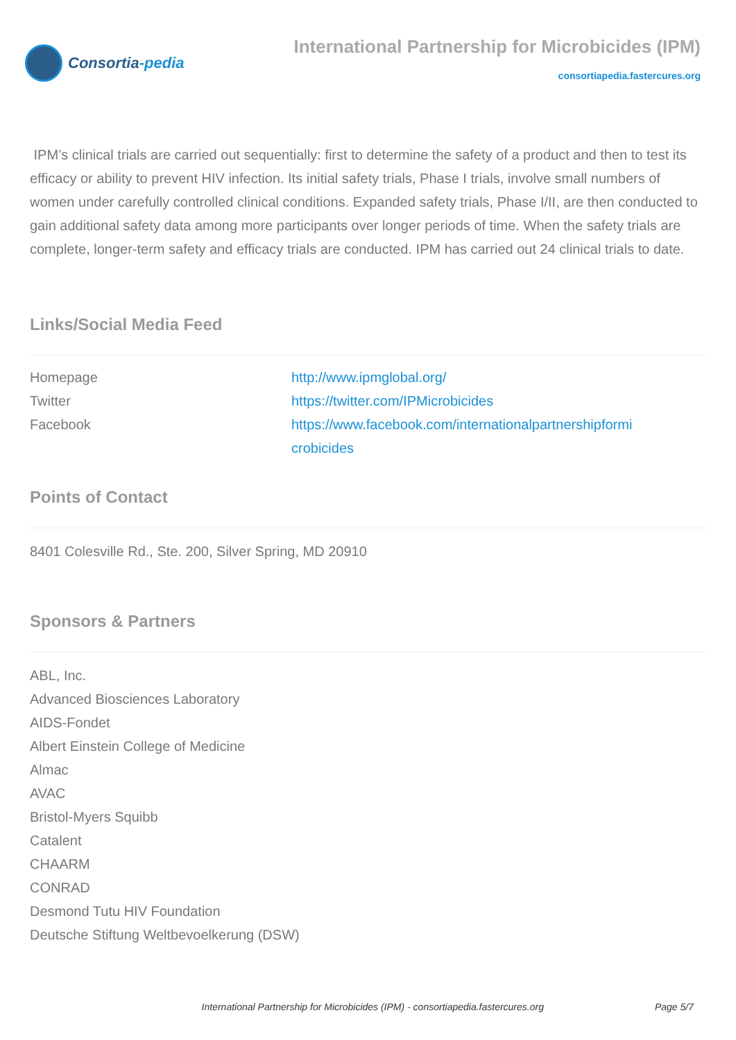Consortia -pedia
International Partnership for Microbicides (IPM)
consortiapedia.fastercures.org
IPM’s clinical trials are carried out sequentially: first to determine the safety of a product and then to test its efficacy or ability to prevent HIV infection. Its initial safety trials, Phase I trials, involve small numbers of women under carefully controlled clinical conditions. Expanded safety trials, Phase I/II, are then conducted to gain additional safety data among more participants over longer periods of time. When the safety trials are complete, longer-term safety and efficacy trials are conducted. IPM has carried out 24 clinical trials to date.
Links/Social Media Feed
| Homepage | http://www.ipmglobal.org/ |
| Twitter | https://twitter.com/IPMicrobicides |
| Facebook | https://www.facebook.com/internationalpartnershipformi crobicides |
Points of Contact
8401 Colesville Rd., Ste. 200, Silver Spring, MD 20910
Sponsors & Partners
ABL, Inc.
Advanced Biosciences Laboratory
AIDS-Fondet
Albert Einstein College of Medicine
Almac
AVAC
Bristol-Myers Squibb
Catalent
CHAARM
CONRAD
Desmond Tutu HIV Foundation
Deutsche Stiftung Weltbevoelkerung (DSW)
International Partnership for Microbicides (IPM) - consortiapedia.fastercures.org Page 5/7